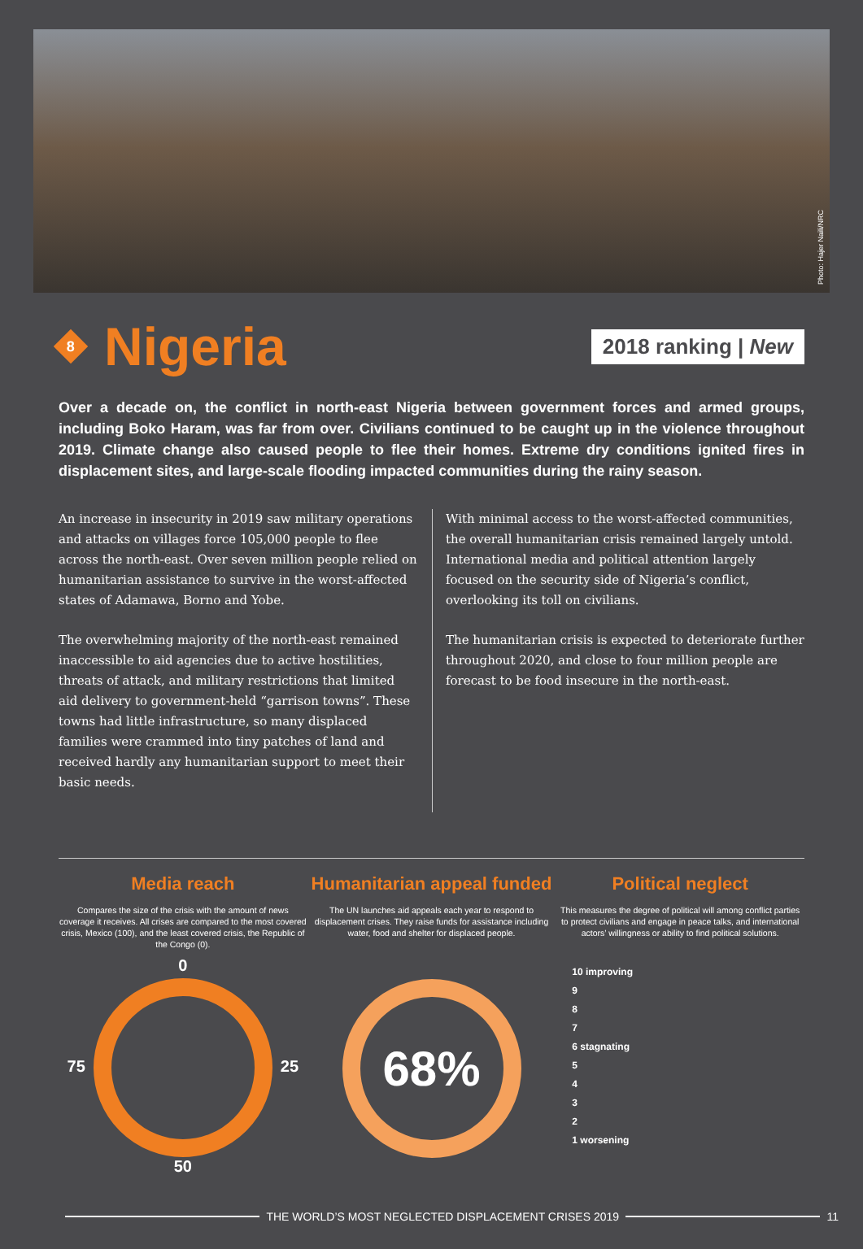Photo: Hajer Naili/NRC
8
Nigeria
2018 ranking | New
Over a decade on, the conflict in north-east Nigeria between government forces and armed groups, including Boko Haram, was far from over. Civilians continued to be caught up in the violence throughout 2019. Climate change also caused people to flee their homes. Extreme dry conditions ignited fires in displacement sites, and large-scale flooding impacted communities during the rainy season.
An increase in insecurity in 2019 saw military operations and attacks on villages force 105,000 people to flee across the north-east. Over seven million people relied on humanitarian assistance to survive in the worst-affected states of Adamawa, Borno and Yobe.
The overwhelming majority of the north-east remained inaccessible to aid agencies due to active hostilities, threats of attack, and military restrictions that limited aid delivery to government-held “garrison towns”. These towns had little infrastructure, so many displaced families were crammed into tiny patches of land and received hardly any humanitarian support to meet their basic needs.
With minimal access to the worst-affected communities, the overall humanitarian crisis remained largely untold. International media and political attention largely focused on the security side of Nigeria’s conflict, overlooking its toll on civilians.
The humanitarian crisis is expected to deteriorate further throughout 2020, and close to four million people are forecast to be food insecure in the north-east.
Media reach
Compares the size of the crisis with the amount of news coverage it receives. All crises are compared to the most covered crisis, Mexico (100), and the least covered crisis, the Republic of the Congo (0).
0
75 25
50
Humanitarian appeal funded
The UN launches aid appeals each year to respond to displacement crises. They raise funds for assistance including water, food and shelter for displaced people.
68%
Political neglect
This measures the degree of political will among conflict parties to protect civilians and engage in peace talks, and international actors’ willingness or ability to find political solutions.
10 improving
9
8
7
6 stagnating
5
4
3
2
1 worsening
THE WORLD’S MOST NEGLECTED DISPLACEMENT CRISES 2019 11